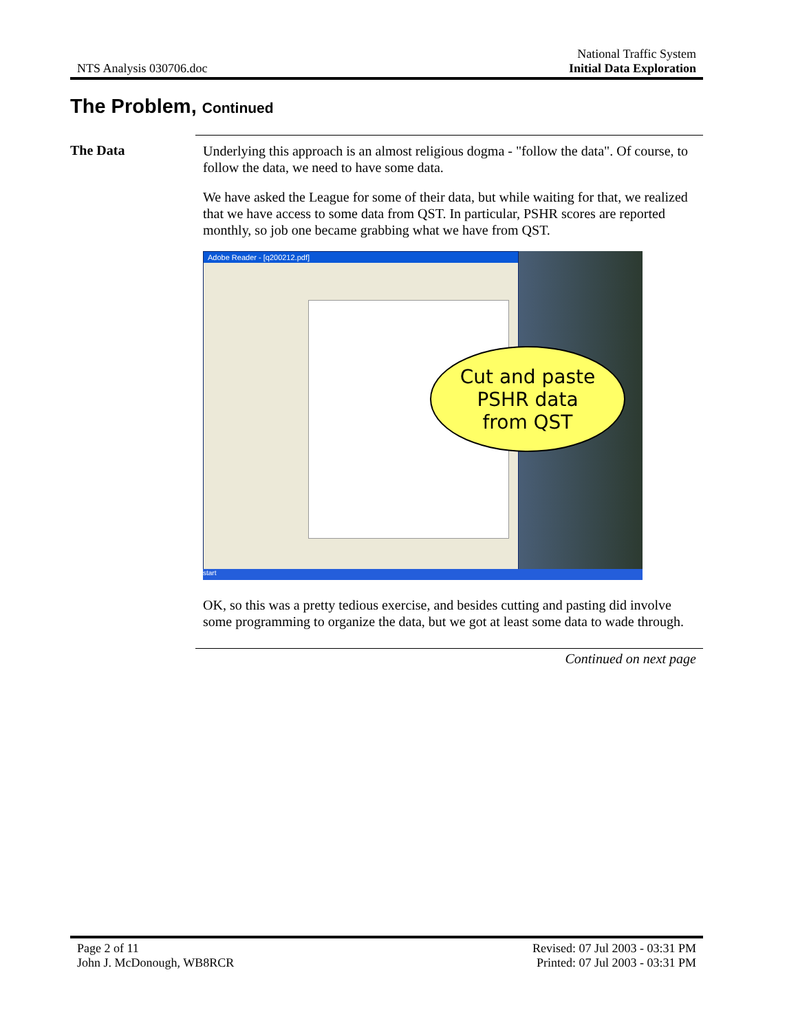NTS Analysis 030706.doc
National Traffic System
Initial Data Exploration
The Problem, Continued
The Data
Underlying this approach is an almost religious dogma - "follow the data". Of course, to follow the data, we need to have some data.
We have asked the League for some of their data, but while waiting for that, we realized that we have access to some data from QST. In particular, PSHR scores are reported monthly, so job one became grabbing what we have from QST.
Adobe Reader - [q200212.pdf]
Cut and paste
PSHR data
from QST
start
OK, so this was a pretty tedious exercise, and besides cutting and pasting did involve some programming to organize the data, but we got at least some data to wade through.
Continued on next page
Page 2 of 11
John J. McDonough, WB8RCR
Revised: 07 Jul 2003 - 03:31 PM
Printed: 07 Jul 2003 - 03:31 PM